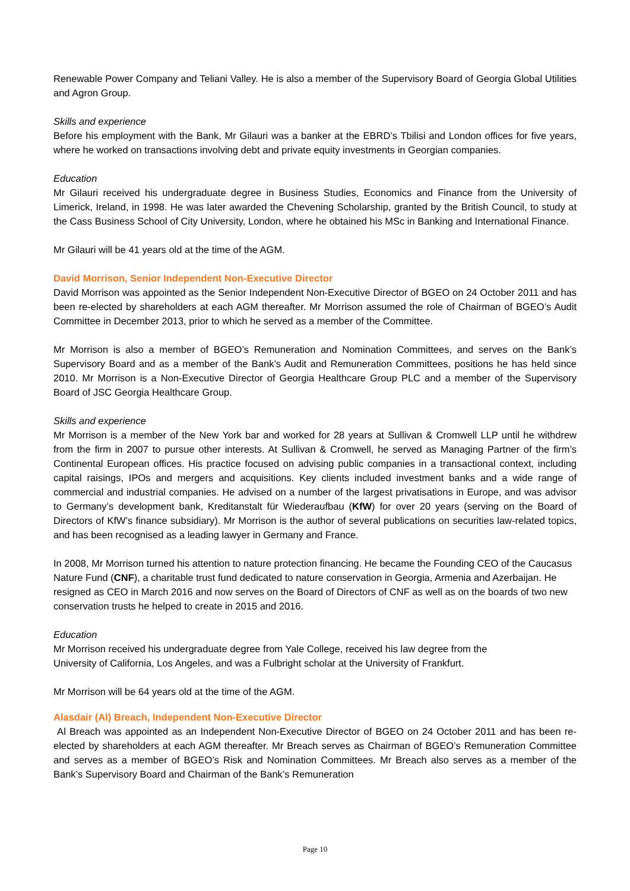Renewable Power Company and Teliani Valley. He is also a member of the Supervisory Board of Georgia Global Utilities and Agron Group.
Skills and experience
Before his employment with the Bank, Mr Gilauri was a banker at the EBRD’s Tbilisi and London offices for five years, where he worked on transactions involving debt and private equity investments in Georgian companies.
Education
Mr Gilauri received his undergraduate degree in Business Studies, Economics and Finance from the University of Limerick, Ireland, in 1998. He was later awarded the Chevening Scholarship, granted by the British Council, to study at the Cass Business School of City University, London, where he obtained his MSc in Banking and International Finance.
Mr Gilauri will be 41 years old at the time of the AGM.
David Morrison, Senior Independent Non-Executive Director
David Morrison was appointed as the Senior Independent Non-Executive Director of BGEO on 24 October 2011 and has been re-elected by shareholders at each AGM thereafter. Mr Morrison assumed the role of Chairman of BGEO’s Audit Committee in December 2013, prior to which he served as a member of the Committee.
Mr Morrison is also a member of BGEO’s Remuneration and Nomination Committees, and serves on the Bank’s Supervisory Board and as a member of the Bank’s Audit and Remuneration Committees, positions he has held since 2010. Mr Morrison is a Non-Executive Director of Georgia Healthcare Group PLC and a member of the Supervisory Board of JSC Georgia Healthcare Group.
Skills and experience
Mr Morrison is a member of the New York bar and worked for 28 years at Sullivan & Cromwell LLP until he withdrew from the firm in 2007 to pursue other interests. At Sullivan & Cromwell, he served as Managing Partner of the firm’s Continental European offices. His practice focused on advising public companies in a transactional context, including capital raisings, IPOs and mergers and acquisitions. Key clients included investment banks and a wide range of commercial and industrial companies. He advised on a number of the largest privatisations in Europe, and was advisor to Germany’s development bank, Kreditanstalt für Wiederaufbau (KfW) for over 20 years (serving on the Board of Directors of KfW’s finance subsidiary). Mr Morrison is the author of several publications on securities law-related topics, and has been recognised as a leading lawyer in Germany and France.
In 2008, Mr Morrison turned his attention to nature protection financing. He became the Founding CEO of the Caucasus Nature Fund (CNF), a charitable trust fund dedicated to nature conservation in Georgia, Armenia and Azerbaijan. He resigned as CEO in March 2016 and now serves on the Board of Directors of CNF as well as on the boards of two new conservation trusts he helped to create in 2015 and 2016.
Education
Mr Morrison received his undergraduate degree from Yale College, received his law degree from the
University of California, Los Angeles, and was a Fulbright scholar at the University of Frankfurt.
Mr Morrison will be 64 years old at the time of the AGM.
Alasdair (Al) Breach, Independent Non-Executive Director
Al Breach was appointed as an Independent Non-Executive Director of BGEO on 24 October 2011 and has been re-elected by shareholders at each AGM thereafter. Mr Breach serves as Chairman of BGEO’s Remuneration Committee and serves as a member of BGEO’s Risk and Nomination Committees. Mr Breach also serves as a member of the Bank’s Supervisory Board and Chairman of the Bank’s Remuneration
Page 10